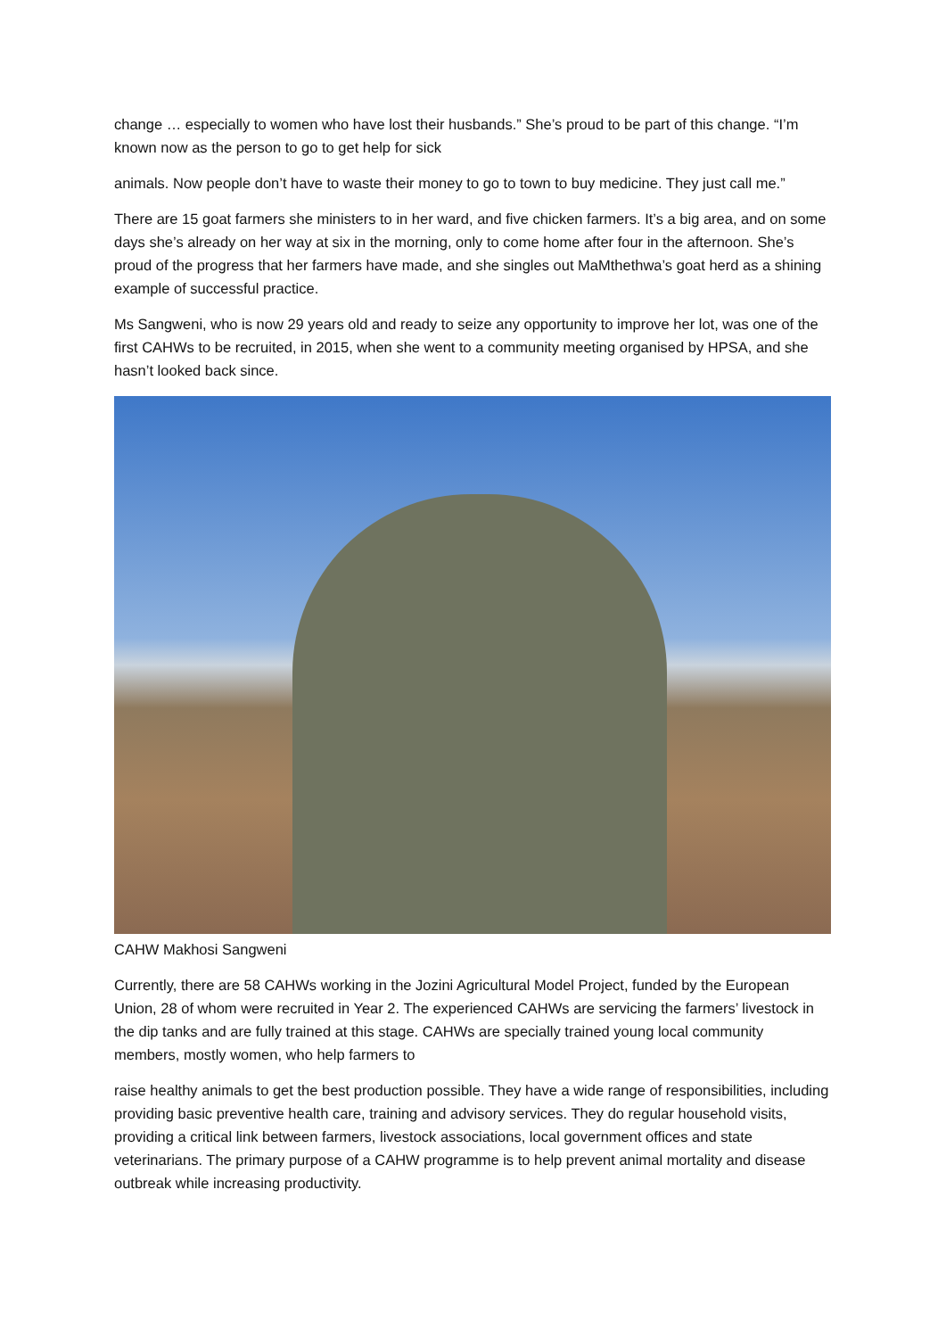change … especially to women who have lost their husbands.” She’s proud to be part of this change. “I’m known now as the person to go to get help for sick
animals. Now people don’t have to waste their money to go to town to buy medicine. They just call me.”
There are 15 goat farmers she ministers to in her ward, and five chicken farmers. It’s a big area, and on some days she’s already on her way at six in the morning, only to come home after four in the afternoon. She’s proud of the progress that her farmers have made, and she singles out MaMthethwa’s goat herd as a shining example of successful practice.
Ms Sangweni, who is now 29 years old and ready to seize any opportunity to improve her lot, was one of the first CAHWs to be recruited, in 2015, when she went to a community meeting organised by HPSA, and she hasn’t looked back since.
CAHW Makhosi Sangweni
Currently, there are 58 CAHWs working in the Jozini Agricultural Model Project, funded by the European Union, 28 of whom were recruited in Year 2. The experienced CAHWs are servicing the farmers’ livestock in the dip tanks and are fully trained at this stage. CAHWs are specially trained young local community members, mostly women, who help farmers to
raise healthy animals to get the best production possible. They have a wide range of responsibilities, including providing basic preventive health care, training and advisory services. They do regular household visits, providing a critical link between farmers, livestock associations, local government offices and state veterinarians. The primary purpose of a CAHW programme is to help prevent animal mortality and disease outbreak while increasing productivity.